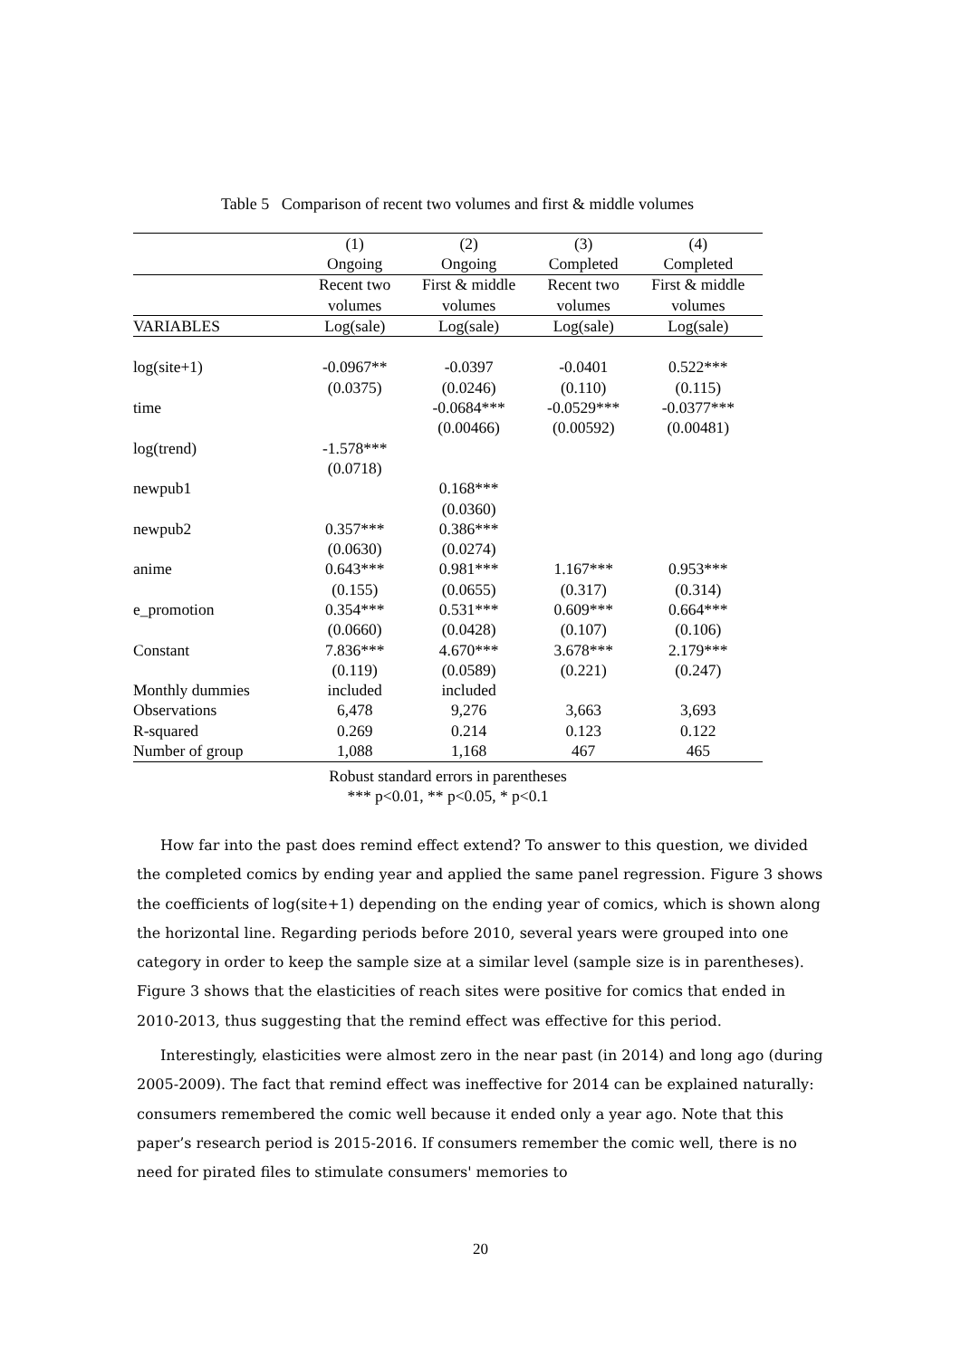Table 5 Comparison of recent two volumes and first & middle volumes
| | (1) | (2) | (3) | (4) |
| --- | --- | --- | --- | --- |
| | Ongoing | Ongoing | Completed | Completed |
| | Recent two | First & middle | Recent two | First & middle |
| | volumes | volumes | volumes | volumes |
| VARIABLES | Log(sale) | Log(sale) | Log(sale) | Log(sale) |
| log(site+1) | -0.0967** | -0.0397 | -0.0401 | 0.522*** |
| | (0.0375) | (0.0246) | (0.110) | (0.115) |
| time | | -0.0684*** | -0.0529*** | -0.0377*** |
| | | (0.00466) | (0.00592) | (0.00481) |
| log(trend) | -1.578*** | | | |
| | (0.0718) | | | |
| newpub1 | | 0.168*** | | |
| | | (0.0360) | | |
| newpub2 | 0.357*** | 0.386*** | | |
| | (0.0630) | (0.0274) | | |
| anime | 0.643*** | 0.981*** | 1.167*** | 0.953*** |
| | (0.155) | (0.0655) | (0.317) | (0.314) |
| e_promotion | 0.354*** | 0.531*** | 0.609*** | 0.664*** |
| | (0.0660) | (0.0428) | (0.107) | (0.106) |
| Constant | 7.836*** | 4.670*** | 3.678*** | 2.179*** |
| | (0.119) | (0.0589) | (0.221) | (0.247) |
| Monthly dummies | included | included | | |
| Observations | 6,478 | 9,276 | 3,663 | 3,693 |
| R-squared | 0.269 | 0.214 | 0.123 | 0.122 |
| Number of group | 1,088 | 1,168 | 467 | 465 |
Robust standard errors in parentheses
*** p<0.01, ** p<0.05, * p<0.1
How far into the past does remind effect extend? To answer to this question, we divided the completed comics by ending year and applied the same panel regression. Figure 3 shows the coefficients of log(site+1) depending on the ending year of comics, which is shown along the horizontal line. Regarding periods before 2010, several years were grouped into one category in order to keep the sample size at a similar level (sample size is in parentheses). Figure 3 shows that the elasticities of reach sites were positive for comics that ended in 2010-2013, thus suggesting that the remind effect was effective for this period.
Interestingly, elasticities were almost zero in the near past (in 2014) and long ago (during 2005-2009). The fact that remind effect was ineffective for 2014 can be explained naturally: consumers remembered the comic well because it ended only a year ago. Note that this paper’s research period is 2015-2016. If consumers remember the comic well, there is no need for pirated files to stimulate consumers' memories to
20